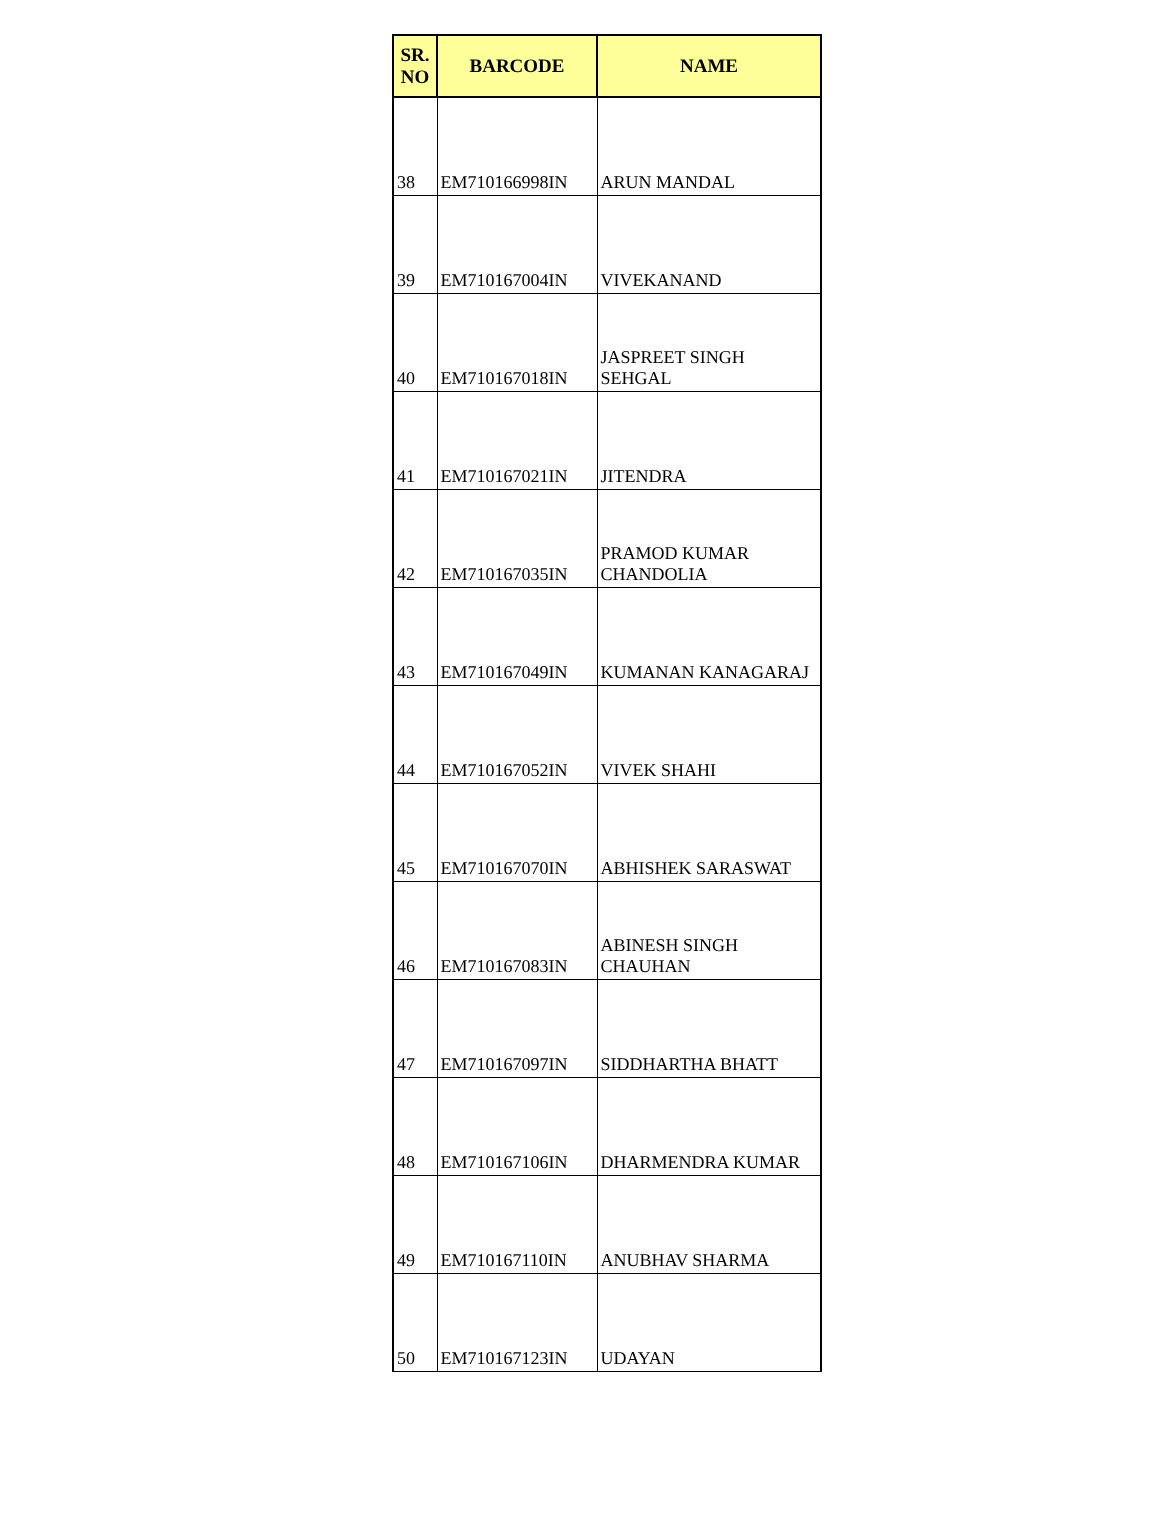| SR. NO | BARCODE | NAME |
| --- | --- | --- |
| 38 | EM710166998IN | ARUN MANDAL |
| 39 | EM710167004IN | VIVEKANAND |
| 40 | EM710167018IN | JASPREET SINGH SEHGAL |
| 41 | EM710167021IN | JITENDRA |
| 42 | EM710167035IN | PRAMOD KUMAR CHANDOLIA |
| 43 | EM710167049IN | KUMANAN KANAGARAJ |
| 44 | EM710167052IN | VIVEK SHAHI |
| 45 | EM710167070IN | ABHISHEK SARASWAT |
| 46 | EM710167083IN | ABINESH SINGH CHAUHAN |
| 47 | EM710167097IN | SIDDHARTHA BHATT |
| 48 | EM710167106IN | DHARMENDRA KUMAR |
| 49 | EM710167110IN | ANUBHAV SHARMA |
| 50 | EM710167123IN | UDAYAN |